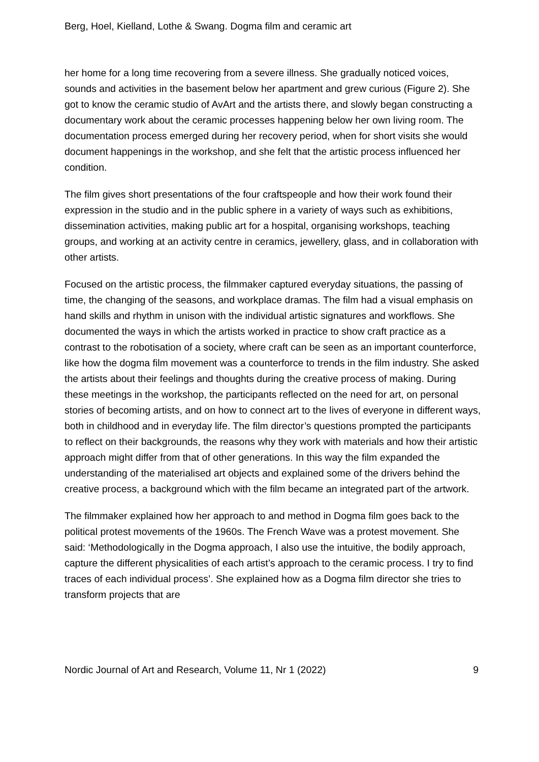Berg, Hoel, Kielland, Lothe & Swang. Dogma film and ceramic art
her home for a long time recovering from a severe illness. She gradually noticed voices, sounds and activities in the basement below her apartment and grew curious (Figure 2). She got to know the ceramic studio of AvArt and the artists there, and slowly began constructing a documentary work about the ceramic processes happening below her own living room. The documentation process emerged during her recovery period, when for short visits she would document happenings in the workshop, and she felt that the artistic process influenced her condition.
The film gives short presentations of the four craftspeople and how their work found their expression in the studio and in the public sphere in a variety of ways such as exhibitions, dissemination activities, making public art for a hospital, organising workshops, teaching groups, and working at an activity centre in ceramics, jewellery, glass, and in collaboration with other artists.
Focused on the artistic process, the filmmaker captured everyday situations, the passing of time, the changing of the seasons, and workplace dramas. The film had a visual emphasis on hand skills and rhythm in unison with the individual artistic signatures and workflows. She documented the ways in which the artists worked in practice to show craft practice as a contrast to the robotisation of a society, where craft can be seen as an important counterforce, like how the dogma film movement was a counterforce to trends in the film industry. She asked the artists about their feelings and thoughts during the creative process of making. During these meetings in the workshop, the participants reflected on the need for art, on personal stories of becoming artists, and on how to connect art to the lives of everyone in different ways, both in childhood and in everyday life. The film director’s questions prompted the participants to reflect on their backgrounds, the reasons why they work with materials and how their artistic approach might differ from that of other generations. In this way the film expanded the understanding of the materialised art objects and explained some of the drivers behind the creative process, a background which with the film became an integrated part of the artwork.
The filmmaker explained how her approach to and method in Dogma film goes back to the political protest movements of the 1960s. The French Wave was a protest movement. She said: ‘Methodologically in the Dogma approach, I also use the intuitive, the bodily approach, capture the different physicalities of each artist’s approach to the ceramic process. I try to find traces of each individual process’. She explained how as a Dogma film director she tries to transform projects that are
Nordic Journal of Art and Research, Volume 11, Nr 1 (2022) 9